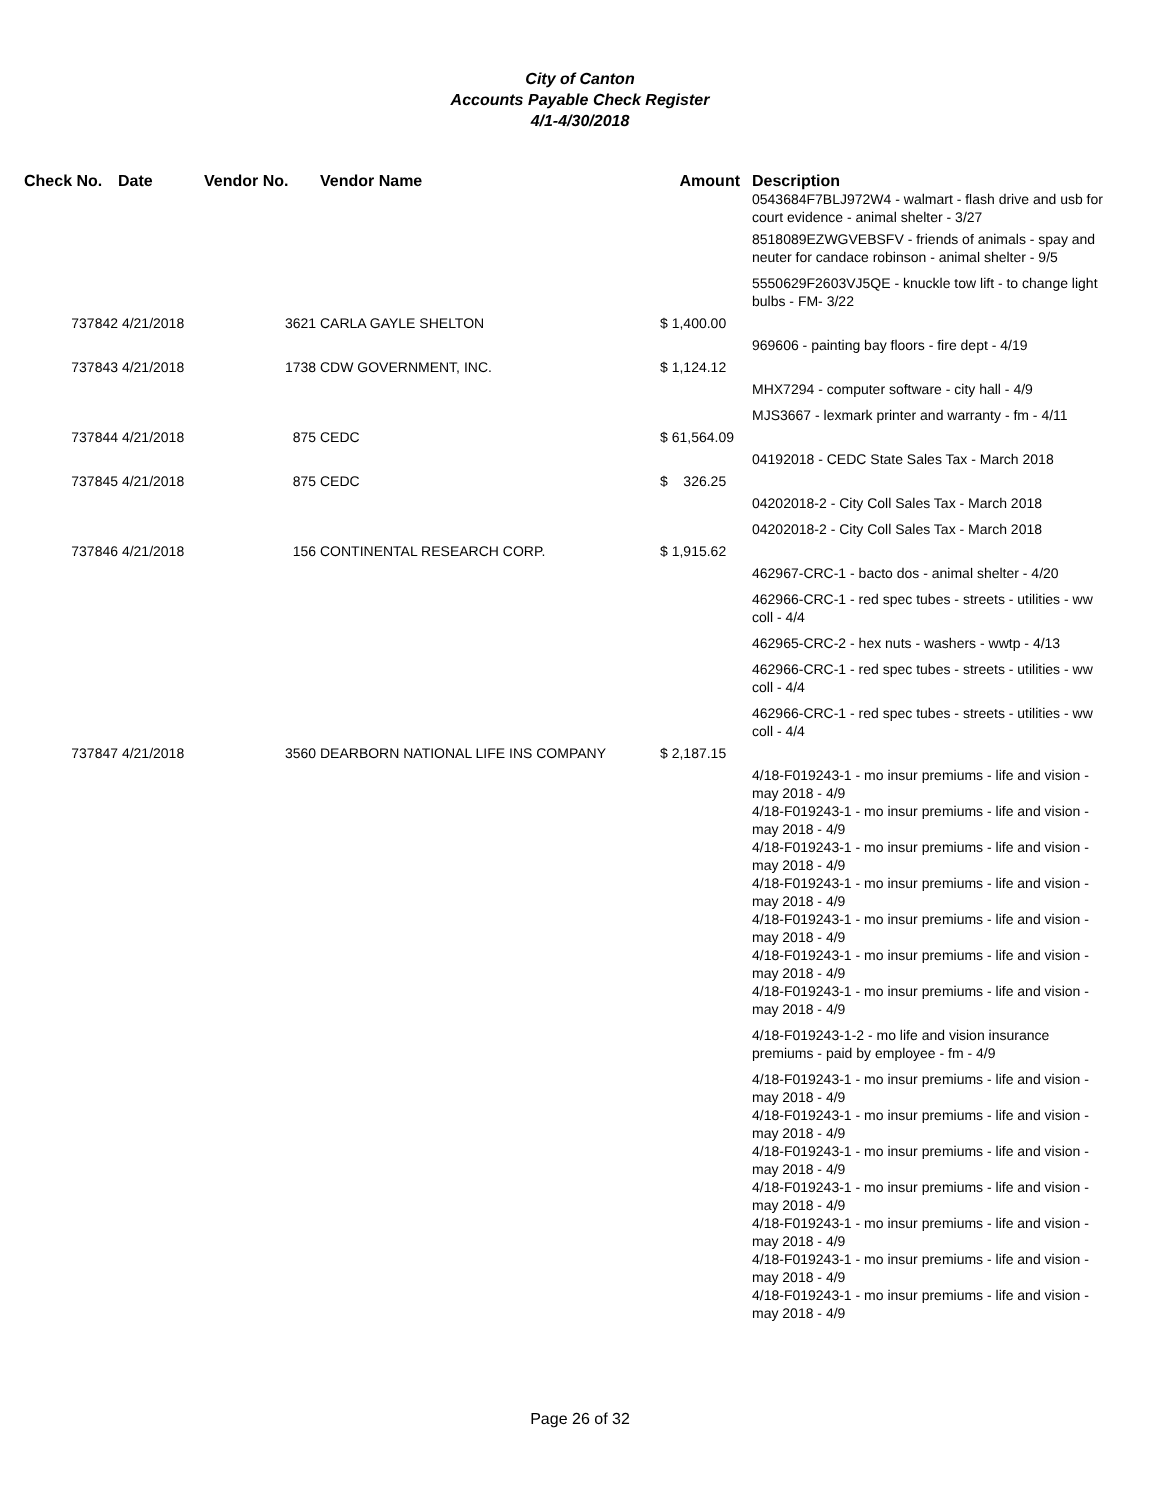City of Canton
Accounts Payable Check Register
4/1-4/30/2018
| Check No. | Date | Vendor No. | Vendor Name | Amount | Description 0543684F7BLJ972W4 - walmart - flash drive and usb for court evidence - animal shelter - 3/27 |
| --- | --- | --- | --- | --- | --- |
| | | | | | 8518089EZWGVEBSFV - friends of animals - spay and neuter for candace robinson - animal shelter - 9/5 |
| | | | | | 5550629F2603VJ5QE - knuckle tow lift - to change light bulbs - FM- 3/22 |
| 737842 | 4/21/2018 | 3621 | CARLA GAYLE SHELTON | $ 1,400.00 | |
| | | | | | 969606 - painting bay floors - fire dept - 4/19 |
| 737843 | 4/21/2018 | 1738 | CDW GOVERNMENT, INC. | $ 1,124.12 | |
| | | | | | MHX7294 - computer software - city hall - 4/9 |
| | | | | | MJS3667 - lexmark printer and warranty - fm - 4/11 |
| 737844 | 4/21/2018 | 875 | CEDC | $ 61,564.09 | |
| | | | | | 04192018 - CEDC State Sales Tax - March 2018 |
| 737845 | 4/21/2018 | 875 | CEDC | $ 326.25 | |
| | | | | | 04202018-2 - City Coll Sales Tax - March 2018 |
| | | | | | 04202018-2 - City Coll Sales Tax - March 2018 |
| 737846 | 4/21/2018 | 156 | CONTINENTAL RESEARCH CORP. | $ 1,915.62 | |
| | | | | | 462967-CRC-1 - bacto dos - animal shelter - 4/20 |
| | | | | | 462966-CRC-1 - red spec tubes - streets - utilities - ww coll - 4/4 |
| | | | | | 462965-CRC-2 - hex nuts - washers - wwtp - 4/13 |
| | | | | | 462966-CRC-1 - red spec tubes - streets - utilities - ww coll - 4/4 |
| | | | | | 462966-CRC-1 - red spec tubes - streets - utilities - ww coll - 4/4 |
| 737847 | 4/21/2018 | 3560 | DEARBORN NATIONAL LIFE INS COMPANY | $ 2,187.15 | |
| | | | | | 4/18-F019243-1 - mo insur premiums - life and vision - may 2018 - 4/9 4/18-F019243-1 - mo insur premiums - life and vision - may 2018 - 4/9 4/18-F019243-1 - mo insur premiums - life and vision - may 2018 - 4/9 4/18-F019243-1 - mo insur premiums - life and vision - may 2018 - 4/9 4/18-F019243-1 - mo insur premiums - life and vision - may 2018 - 4/9 4/18-F019243-1 - mo insur premiums - life and vision - may 2018 - 4/9 4/18-F019243-1 - mo insur premiums - life and vision - may 2018 - 4/9 |
| | | | | | 4/18-F019243-1-2 - mo life and vision insurance premiums - paid by employee - fm - 4/9 |
| | | | | | 4/18-F019243-1 - mo insur premiums - life and vision - may 2018 - 4/9 4/18-F019243-1 - mo insur premiums - life and vision - may 2018 - 4/9 4/18-F019243-1 - mo insur premiums - life and vision - may 2018 - 4/9 4/18-F019243-1 - mo insur premiums - life and vision - may 2018 - 4/9 4/18-F019243-1 - mo insur premiums - life and vision - may 2018 - 4/9 4/18-F019243-1 - mo insur premiums - life and vision - may 2018 - 4/9 4/18-F019243-1 - mo insur premiums - life and vision - may 2018 - 4/9 |
Page 26 of 32